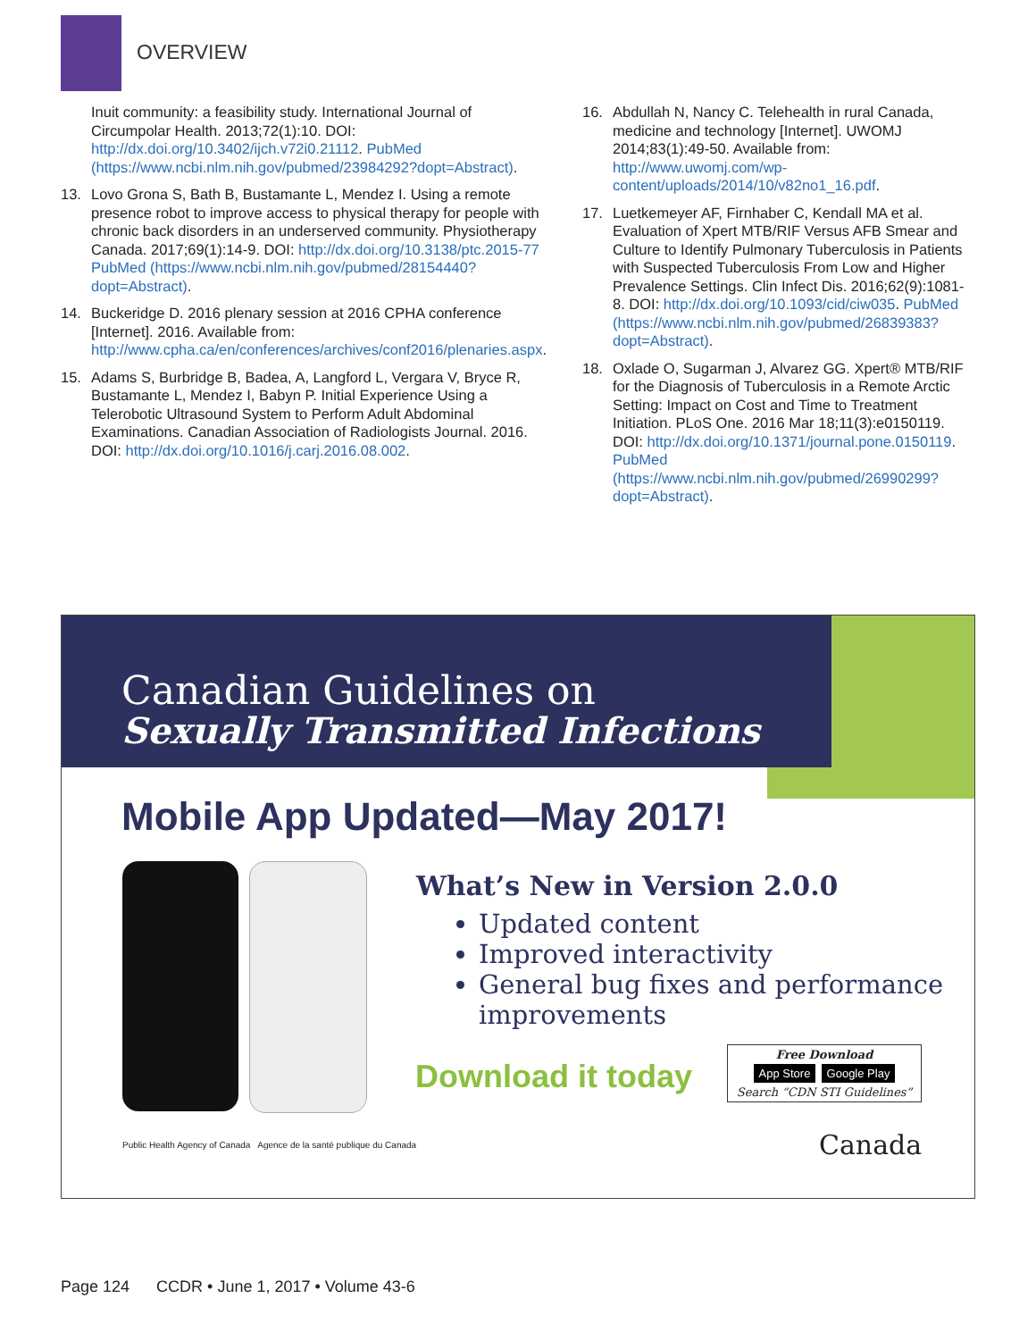OVERVIEW
Inuit community: a feasibility study. International Journal of Circumpolar Health. 2013;72(1):10. DOI: http://dx.doi.org/10.3402/ijch.v72i0.21112. PubMed (https://www.ncbi.nlm.nih.gov/pubmed/23984292?dopt=Abstract).
13. Lovo Grona S, Bath B, Bustamante L, Mendez I. Using a remote presence robot to improve access to physical therapy for people with chronic back disorders in an underserved community. Physiotherapy Canada. 2017;69(1):14-9. DOI: http://dx.doi.org/10.3138/ptc.2015-77 PubMed (https://www.ncbi.nlm.nih.gov/pubmed/28154440?dopt=Abstract).
14. Buckeridge D. 2016 plenary session at 2016 CPHA conference [Internet]. 2016. Available from: http://www.cpha.ca/en/conferences/archives/conf2016/plenaries.aspx.
15. Adams S, Burbridge B, Badea, A, Langford L, Vergara V, Bryce R, Bustamante L, Mendez I, Babyn P. Initial Experience Using a Telerobotic Ultrasound System to Perform Adult Abdominal Examinations. Canadian Association of Radiologists Journal. 2016. DOI: http://dx.doi.org/10.1016/j.carj.2016.08.002.
16. Abdullah N, Nancy C. Telehealth in rural Canada, medicine and technology [Internet]. UWOMJ 2014;83(1):49-50. Available from: http://www.uwomj.com/wp-content/uploads/2014/10/v82no1_16.pdf.
17. Luetkemeyer AF, Firnhaber C, Kendall MA et al. Evaluation of Xpert MTB/RIF Versus AFB Smear and Culture to Identify Pulmonary Tuberculosis in Patients with Suspected Tuberculosis From Low and Higher Prevalence Settings. Clin Infect Dis. 2016;62(9):1081-8. DOI: http://dx.doi.org/10.1093/cid/ciw035. PubMed (https://www.ncbi.nlm.nih.gov/pubmed/26839383?dopt=Abstract).
18. Oxlade O, Sugarman J, Alvarez GG. Xpert® MTB/RIF for the Diagnosis of Tuberculosis in a Remote Arctic Setting: Impact on Cost and Time to Treatment Initiation. PLoS One. 2016 Mar 18;11(3):e0150119. DOI: http://dx.doi.org/10.1371/journal.pone.0150119. PubMed (https://www.ncbi.nlm.nih.gov/pubmed/26990299?dopt=Abstract).
Canadian Guidelines on
Sexually Transmitted Infections
Mobile App Updated—May 2017!
What’s New in Version 2.0.0
Updated content
Improved interactivity
General bug fixes and performance improvements
Download it today
Free Download
App Store Google Play
Search “CDN STI Guidelines”
Public Health Agency of Canada Agence de la santé publique du Canada
Canada
Page 124 CCDR • June 1, 2017 • Volume 43-6